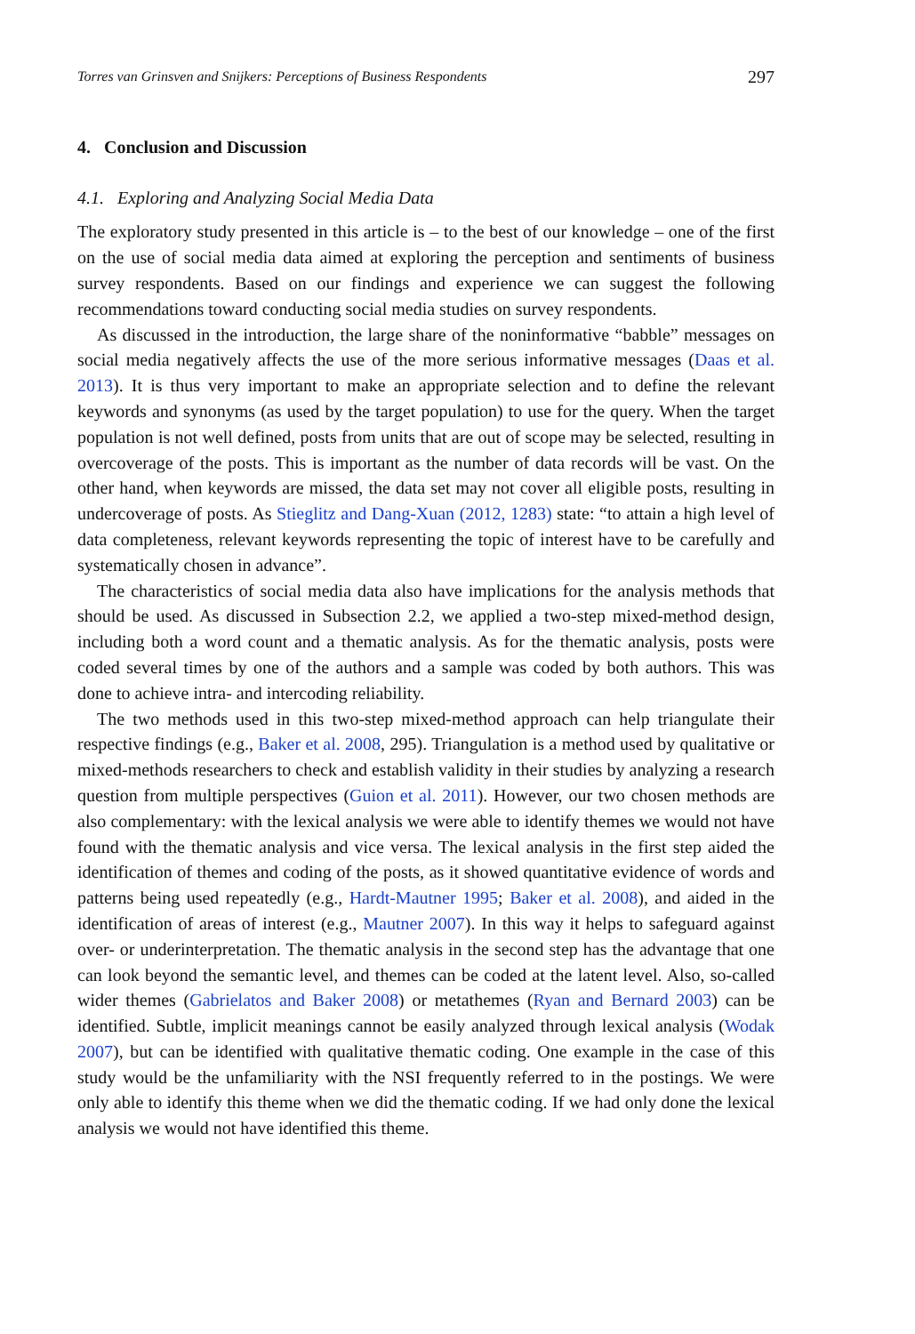Torres van Grinsven and Snijkers: Perceptions of Business Respondents 297
4. Conclusion and Discussion
4.1. Exploring and Analyzing Social Media Data
The exploratory study presented in this article is – to the best of our knowledge – one of the first on the use of social media data aimed at exploring the perception and sentiments of business survey respondents. Based on our findings and experience we can suggest the following recommendations toward conducting social media studies on survey respondents.
As discussed in the introduction, the large share of the noninformative “babble” messages on social media negatively affects the use of the more serious informative messages (Daas et al. 2013). It is thus very important to make an appropriate selection and to define the relevant keywords and synonyms (as used by the target population) to use for the query. When the target population is not well defined, posts from units that are out of scope may be selected, resulting in overcoverage of the posts. This is important as the number of data records will be vast. On the other hand, when keywords are missed, the data set may not cover all eligible posts, resulting in undercoverage of posts. As Stieglitz and Dang-Xuan (2012, 1283) state: “to attain a high level of data completeness, relevant keywords representing the topic of interest have to be carefully and systematically chosen in advance”.
The characteristics of social media data also have implications for the analysis methods that should be used. As discussed in Subsection 2.2, we applied a two-step mixed-method design, including both a word count and a thematic analysis. As for the thematic analysis, posts were coded several times by one of the authors and a sample was coded by both authors. This was done to achieve intra- and intercoding reliability.
The two methods used in this two-step mixed-method approach can help triangulate their respective findings (e.g., Baker et al. 2008, 295). Triangulation is a method used by qualitative or mixed-methods researchers to check and establish validity in their studies by analyzing a research question from multiple perspectives (Guion et al. 2011). However, our two chosen methods are also complementary: with the lexical analysis we were able to identify themes we would not have found with the thematic analysis and vice versa. The lexical analysis in the first step aided the identification of themes and coding of the posts, as it showed quantitative evidence of words and patterns being used repeatedly (e.g., Hardt-Mautner 1995; Baker et al. 2008), and aided in the identification of areas of interest (e.g., Mautner 2007). In this way it helps to safeguard against over- or underinterpretation. The thematic analysis in the second step has the advantage that one can look beyond the semantic level, and themes can be coded at the latent level. Also, so-called wider themes (Gabrielatos and Baker 2008) or metathemes (Ryan and Bernard 2003) can be identified. Subtle, implicit meanings cannot be easily analyzed through lexical analysis (Wodak 2007), but can be identified with qualitative thematic coding. One example in the case of this study would be the unfamiliarity with the NSI frequently referred to in the postings. We were only able to identify this theme when we did the thematic coding. If we had only done the lexical analysis we would not have identified this theme.